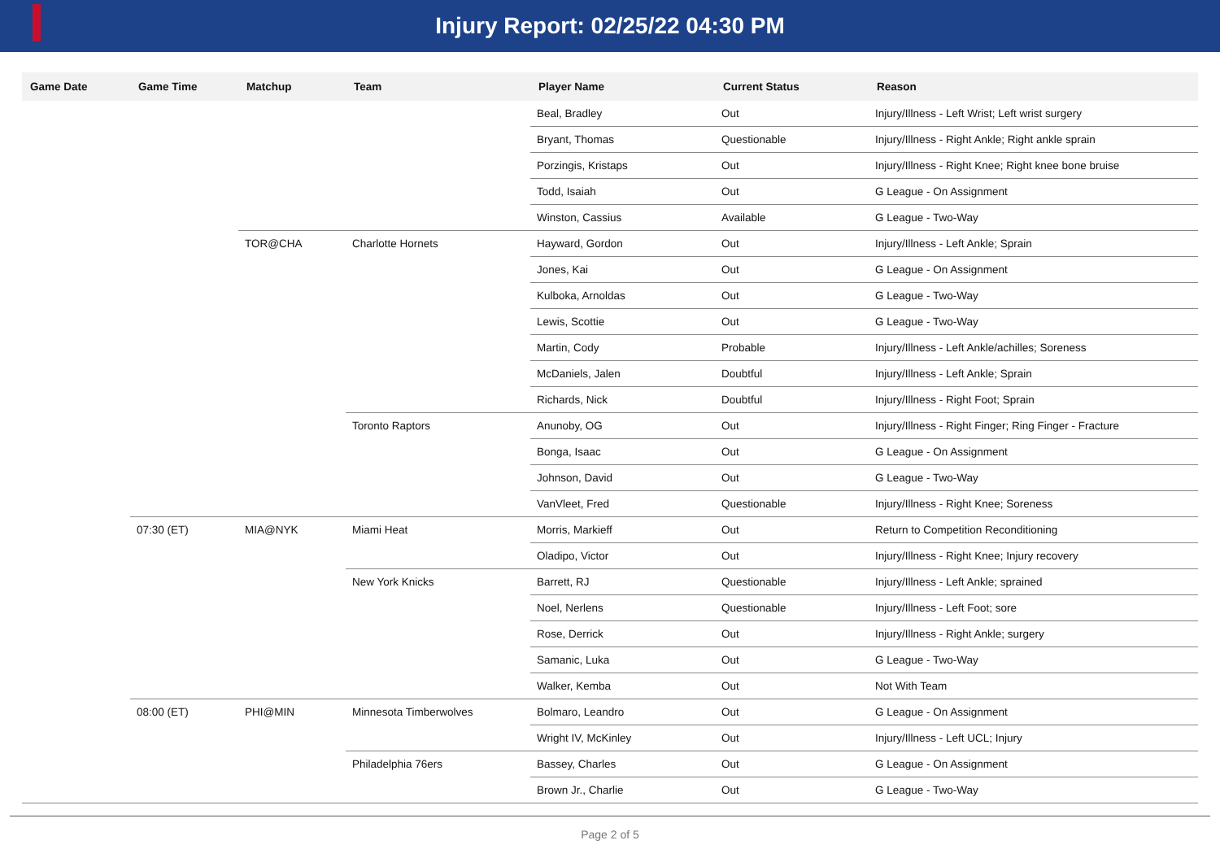Injury Report: 02/25/22 04:30 PM
| Game Date | Game Time | Matchup | Team | Player Name | Current Status | Reason |
| --- | --- | --- | --- | --- | --- | --- |
| | | | | Beal, Bradley | Out | Injury/Illness - Left Wrist; Left wrist surgery |
| | | | | Bryant, Thomas | Questionable | Injury/Illness - Right Ankle; Right ankle sprain |
| | | | | Porzingis, Kristaps | Out | Injury/Illness - Right Knee; Right knee bone bruise |
| | | | | Todd, Isaiah | Out | G League - On Assignment |
| | | | | Winston, Cassius | Available | G League - Two-Way |
| | | TOR@CHA | Charlotte Hornets | Hayward, Gordon | Out | Injury/Illness - Left Ankle; Sprain |
| | | | | Jones, Kai | Out | G League - On Assignment |
| | | | | Kulboka, Arnoldas | Out | G League - Two-Way |
| | | | | Lewis, Scottie | Out | G League - Two-Way |
| | | | | Martin, Cody | Probable | Injury/Illness - Left Ankle/achilles; Soreness |
| | | | | McDaniels, Jalen | Doubtful | Injury/Illness - Left Ankle; Sprain |
| | | | | Richards, Nick | Doubtful | Injury/Illness - Right Foot; Sprain |
| | | | Toronto Raptors | Anunoby, OG | Out | Injury/Illness - Right Finger; Ring Finger - Fracture |
| | | | | Bonga, Isaac | Out | G League - On Assignment |
| | | | | Johnson, David | Out | G League - Two-Way |
| | | | | VanVleet, Fred | Questionable | Injury/Illness - Right Knee; Soreness |
| | 07:30 (ET) | MIA@NYK | Miami Heat | Morris, Markieff | Out | Return to Competition Reconditioning |
| | | | | Oladipo, Victor | Out | Injury/Illness - Right Knee; Injury recovery |
| | | | New York Knicks | Barrett, RJ | Questionable | Injury/Illness - Left Ankle; sprained |
| | | | | Noel, Nerlens | Questionable | Injury/Illness - Left Foot; sore |
| | | | | Rose, Derrick | Out | Injury/Illness - Right Ankle; surgery |
| | | | | Samanic, Luka | Out | G League - Two-Way |
| | | | | Walker, Kemba | Out | Not With Team |
| | 08:00 (ET) | PHI@MIN | Minnesota Timberwolves | Bolmaro, Leandro | Out | G League - On Assignment |
| | | | | Wright IV, McKinley | Out | Injury/Illness - Left UCL; Injury |
| | | | Philadelphia 76ers | Bassey, Charles | Out | G League - On Assignment |
| | | | | Brown Jr., Charlie | Out | G League - Two-Way |
Page 2 of 5